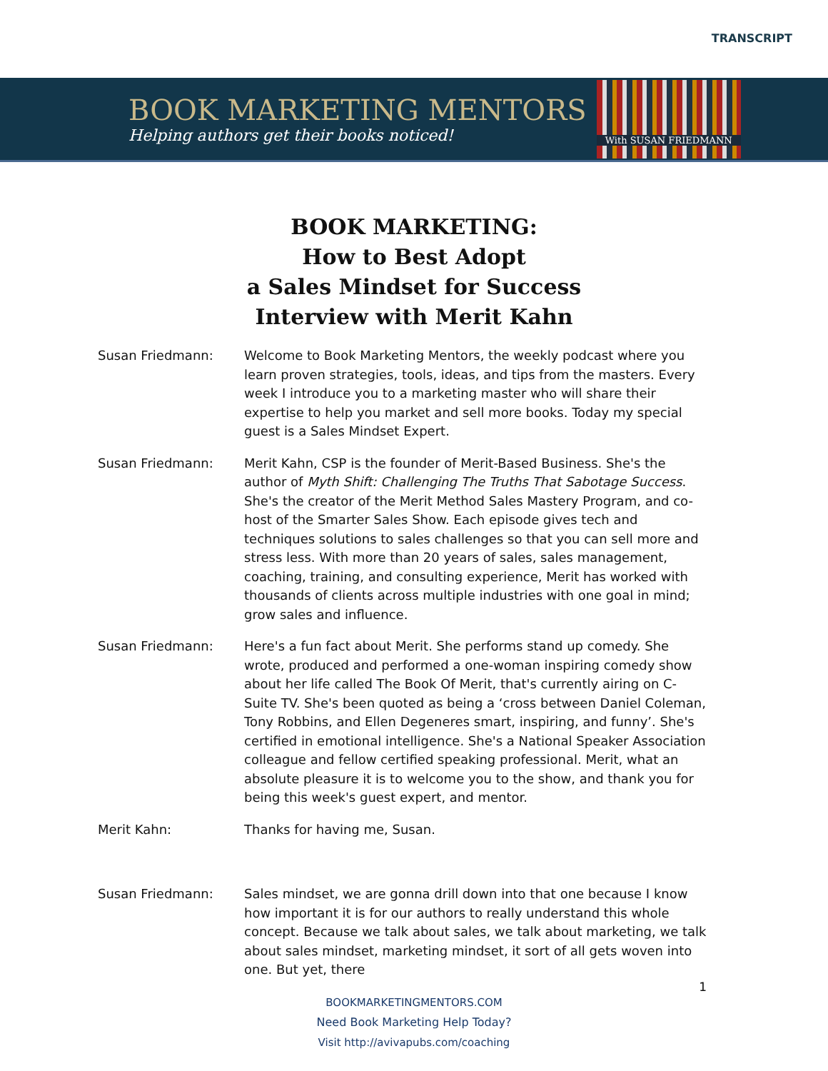TRANSCRIPT
BOOK MARKETING MENTORS
Helping authors get their books noticed!
With SUSAN FRIEDMANN
BOOK MARKETING:
How to Best Adopt
a Sales Mindset for Success
Interview with Merit Kahn
Susan Friedmann: Welcome to Book Marketing Mentors, the weekly podcast where you learn proven strategies, tools, ideas, and tips from the masters. Every week I introduce you to a marketing master who will share their expertise to help you market and sell more books. Today my special guest is a Sales Mindset Expert.
Susan Friedmann: Merit Kahn, CSP is the founder of Merit-Based Business. She's the author of Myth Shift: Challenging The Truths That Sabotage Success. She's the creator of the Merit Method Sales Mastery Program, and co-host of the Smarter Sales Show. Each episode gives tech and techniques solutions to sales challenges so that you can sell more and stress less. With more than 20 years of sales, sales management, coaching, training, and consulting experience, Merit has worked with thousands of clients across multiple industries with one goal in mind; grow sales and influence.
Susan Friedmann: Here's a fun fact about Merit. She performs stand up comedy. She wrote, produced and performed a one-woman inspiring comedy show about her life called The Book Of Merit, that's currently airing on C-Suite TV. She's been quoted as being a ‘cross between Daniel Coleman, Tony Robbins, and Ellen Degeneres smart, inspiring, and funny’. She's certified in emotional intelligence. She's a National Speaker Association colleague and fellow certified speaking professional. Merit, what an absolute pleasure it is to welcome you to the show, and thank you for being this week's guest expert, and mentor.
Merit Kahn: Thanks for having me, Susan.
Susan Friedmann: Sales mindset, we are gonna drill down into that one because I know how important it is for our authors to really understand this whole concept. Because we talk about sales, we talk about marketing, we talk about sales mindset, marketing mindset, it sort of all gets woven into one. But yet, there
1
BOOKMARKETINGMENTORS.COM
Need Book Marketing Help Today?
Visit http://avivapubs.com/coaching